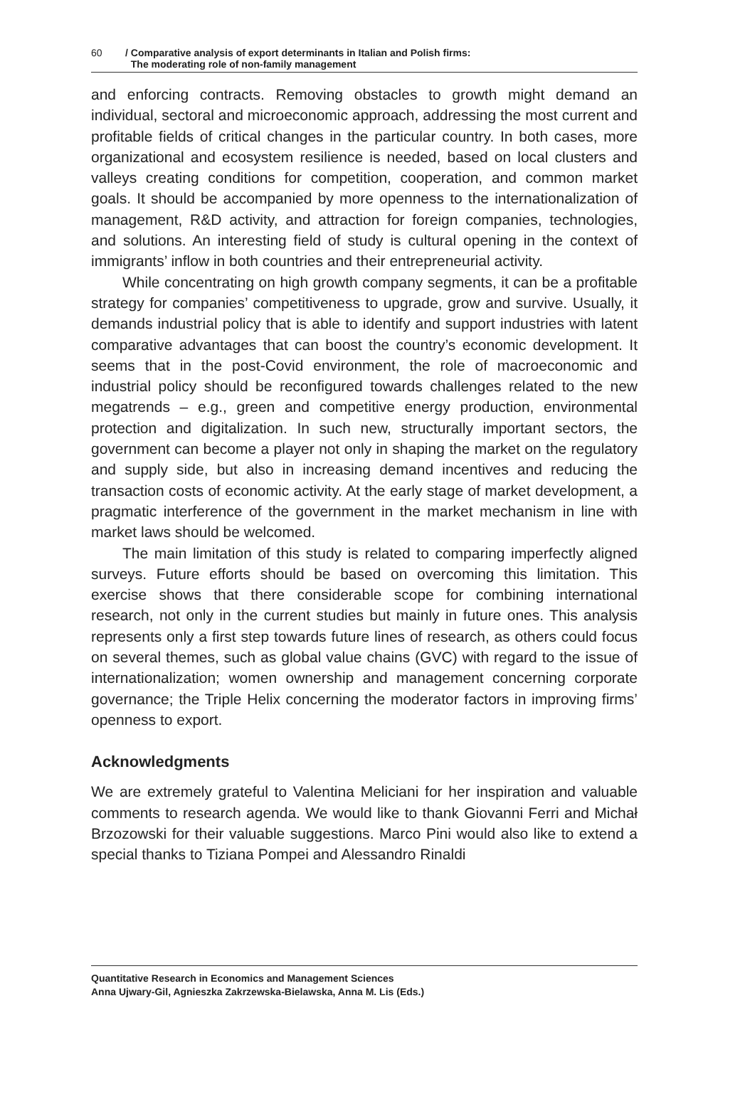60 / Comparative analysis of export determinants in Italian and Polish firms:
The moderating role of non-family management
and enforcing contracts. Removing obstacles to growth might demand an individual, sectoral and microeconomic approach, addressing the most current and profitable fields of critical changes in the particular country. In both cases, more organizational and ecosystem resilience is needed, based on local clusters and valleys creating conditions for competition, cooperation, and common market goals. It should be accompanied by more openness to the internationalization of management, R&D activity, and attraction for foreign companies, technologies, and solutions. An interesting field of study is cultural opening in the context of immigrants’ inflow in both countries and their entrepreneurial activity.
While concentrating on high growth company segments, it can be a profitable strategy for companies’ competitiveness to upgrade, grow and survive. Usually, it demands industrial policy that is able to identify and support industries with latent comparative advantages that can boost the country’s economic development. It seems that in the post-Covid environment, the role of macroeconomic and industrial policy should be reconfigured towards challenges related to the new megatrends – e.g., green and competitive energy production, environmental protection and digitalization. In such new, structurally important sectors, the government can become a player not only in shaping the market on the regulatory and supply side, but also in increasing demand incentives and reducing the transaction costs of economic activity. At the early stage of market development, a pragmatic interference of the government in the market mechanism in line with market laws should be welcomed.
The main limitation of this study is related to comparing imperfectly aligned surveys. Future efforts should be based on overcoming this limitation. This exercise shows that there considerable scope for combining international research, not only in the current studies but mainly in future ones. This analysis represents only a first step towards future lines of research, as others could focus on several themes, such as global value chains (GVC) with regard to the issue of internationalization; women ownership and management concerning corporate governance; the Triple Helix concerning the moderator factors in improving firms’ openness to export.
Acknowledgments
We are extremely grateful to Valentina Meliciani for her inspiration and valuable comments to research agenda. We would like to thank Giovanni Ferri and Michał Brzozowski for their valuable suggestions. Marco Pini would also like to extend a special thanks to Tiziana Pompei and Alessandro Rinaldi
Quantitative Research in Economics and Management Sciences
Anna Ujwary-Gil, Agnieszka Zakrzewska-Bielawska, Anna M. Lis (Eds.)